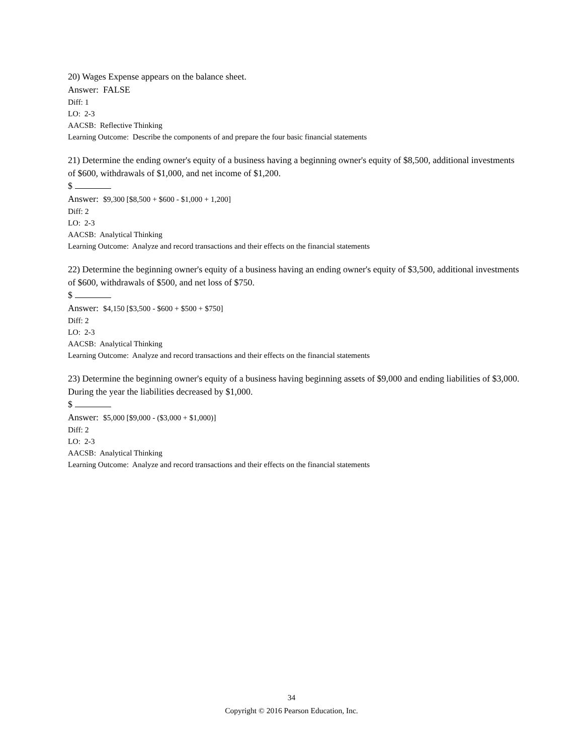20) Wages Expense appears on the balance sheet.
Answer: FALSE
Diff: 1
LO: 2-3
AACSB: Reflective Thinking
Learning Outcome: Describe the components of and prepare the four basic financial statements
21) Determine the ending owner's equity of a business having a beginning owner's equity of $8,500, additional investments of $600, withdrawals of $1,000, and net income of $1,200.
$
Answer: $9,300 [$8,500 + $600 - $1,000 + 1,200]
Diff: 2
LO: 2-3
AACSB: Analytical Thinking
Learning Outcome: Analyze and record transactions and their effects on the financial statements
22) Determine the beginning owner's equity of a business having an ending owner's equity of $3,500, additional investments of $600, withdrawals of $500, and net loss of $750.
$
Answer: $4,150 [$3,500 - $600 + $500 + $750]
Diff: 2
LO: 2-3
AACSB: Analytical Thinking
Learning Outcome: Analyze and record transactions and their effects on the financial statements
23) Determine the beginning owner's equity of a business having beginning assets of $9,000 and ending liabilities of $3,000. During the year the liabilities decreased by $1,000.
$
Answer: $5,000 [$9,000 - ($3,000 + $1,000)]
Diff: 2
LO: 2-3
AACSB: Analytical Thinking
Learning Outcome: Analyze and record transactions and their effects on the financial statements
34
Copyright © 2016 Pearson Education, Inc.